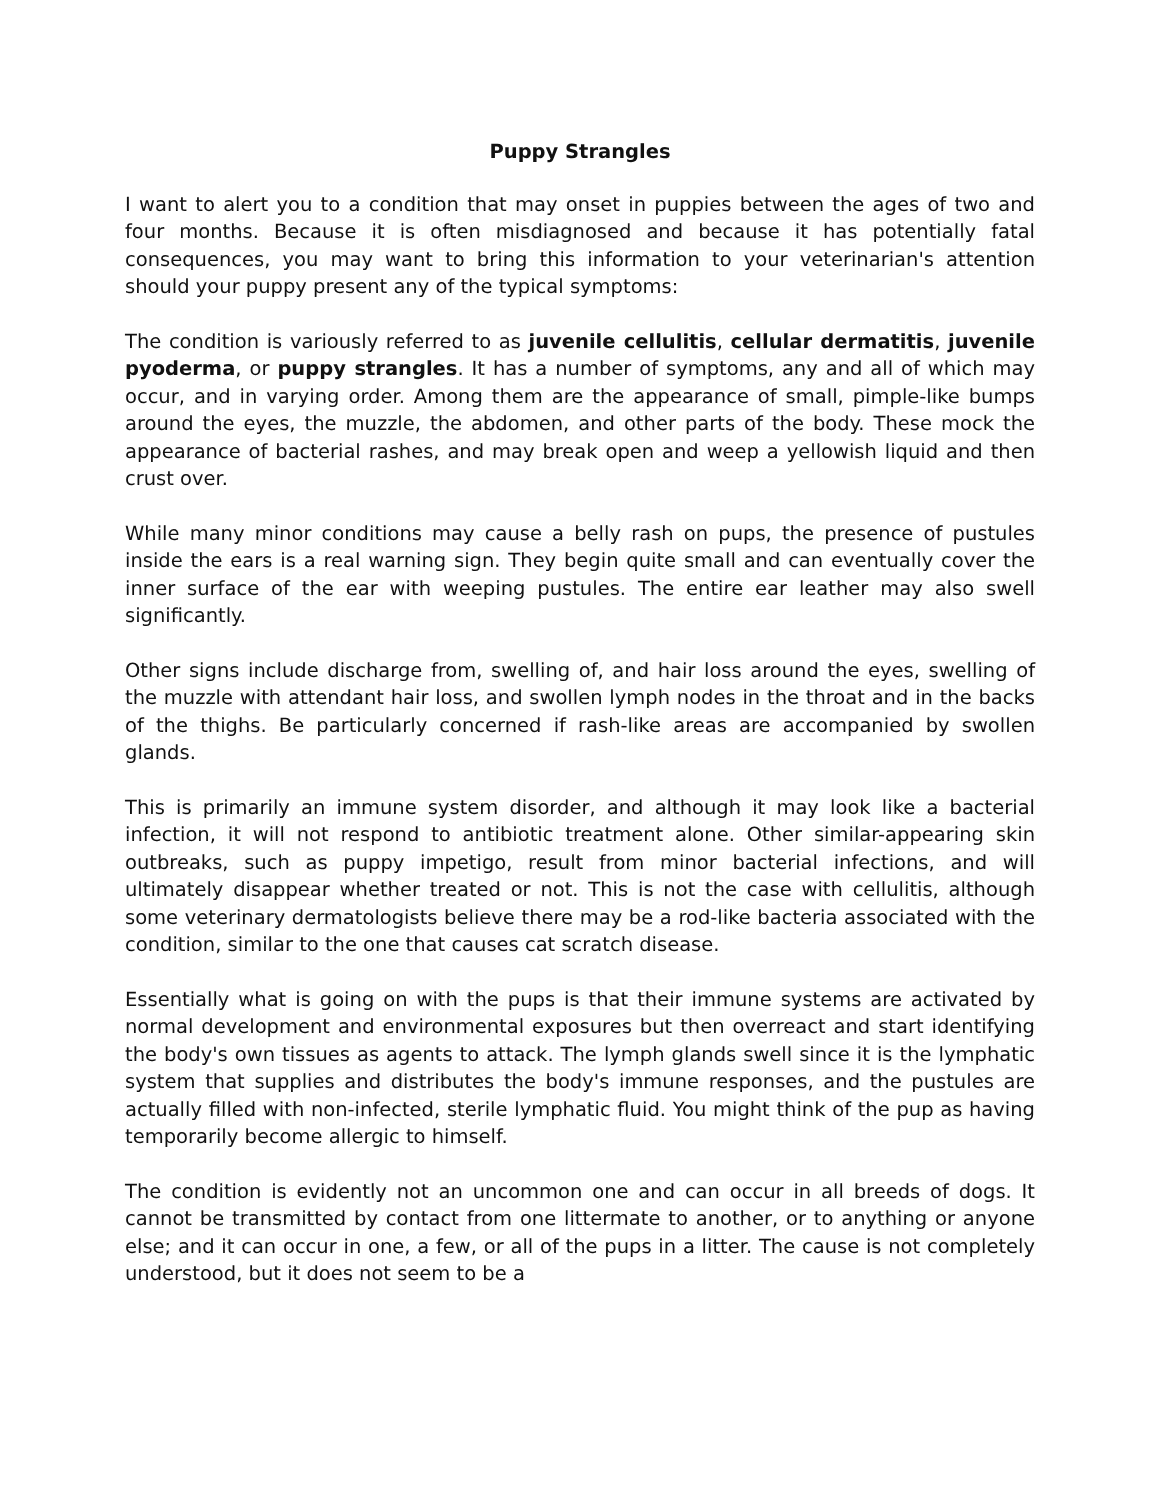Puppy Strangles
I want to alert you to a condition that may onset in puppies between the ages of two and four months. Because it is often misdiagnosed and because it has potentially fatal consequences, you may want to bring this information to your veterinarian's attention should your puppy present any of the typical symptoms:
The condition is variously referred to as juvenile cellulitis, cellular dermatitis, juvenile pyoderma, or puppy strangles. It has a number of symptoms, any and all of which may occur, and in varying order. Among them are the appearance of small, pimple-like bumps around the eyes, the muzzle, the abdomen, and other parts of the body. These mock the appearance of bacterial rashes, and may break open and weep a yellowish liquid and then crust over.
While many minor conditions may cause a belly rash on pups, the presence of pustules inside the ears is a real warning sign. They begin quite small and can eventually cover the inner surface of the ear with weeping pustules. The entire ear leather may also swell significantly.
Other signs include discharge from, swelling of, and hair loss around the eyes, swelling of the muzzle with attendant hair loss, and swollen lymph nodes in the throat and in the backs of the thighs. Be particularly concerned if rash-like areas are accompanied by swollen glands.
This is primarily an immune system disorder, and although it may look like a bacterial infection, it will not respond to antibiotic treatment alone. Other similar-appearing skin outbreaks, such as puppy impetigo, result from minor bacterial infections, and will ultimately disappear whether treated or not. This is not the case with cellulitis, although some veterinary dermatologists believe there may be a rod-like bacteria associated with the condition, similar to the one that causes cat scratch disease.
Essentially what is going on with the pups is that their immune systems are activated by normal development and environmental exposures but then overreact and start identifying the body's own tissues as agents to attack. The lymph glands swell since it is the lymphatic system that supplies and distributes the body's immune responses, and the pustules are actually filled with non-infected, sterile lymphatic fluid. You might think of the pup as having temporarily become allergic to himself.
The condition is evidently not an uncommon one and can occur in all breeds of dogs. It cannot be transmitted by contact from one littermate to another, or to anything or anyone else; and it can occur in one, a few, or all of the pups in a litter. The cause is not completely understood, but it does not seem to be a